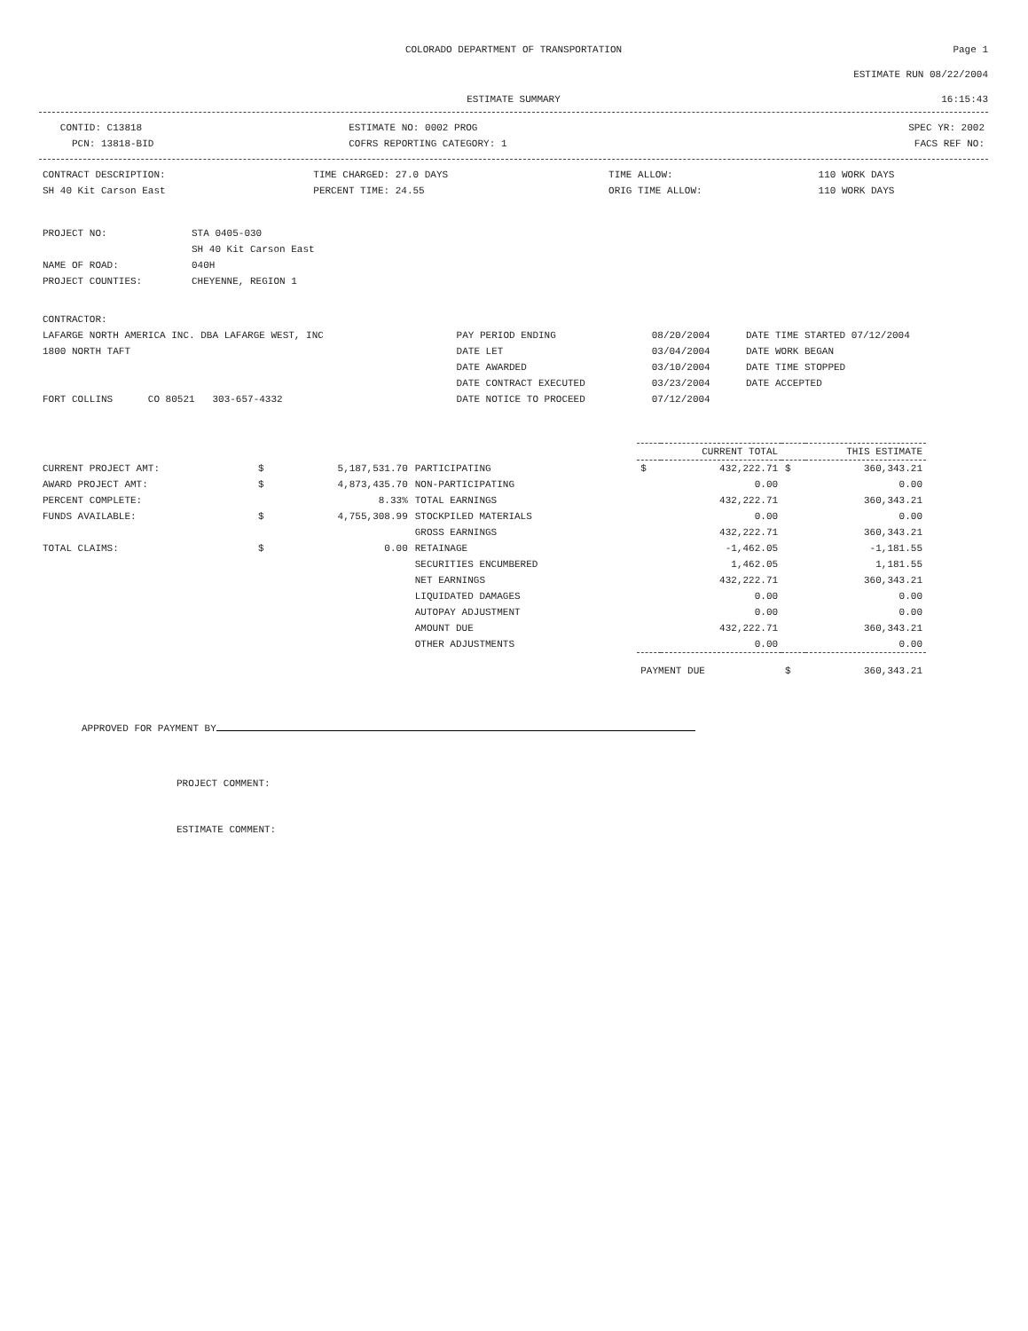COLORADO DEPARTMENT OF TRANSPORTATION Page 1
ESTIMATE RUN 08/22/2004
ESTIMATE SUMMARY 16:15:43
| CONTID: C13818 | ESTIMATE NO: 0002 PROG | SPEC YR: 2002 |
| PCN: 13818-BID | COFRS REPORTING CATEGORY: 1 | FACS REF NO: |
| CONTRACT DESCRIPTION: | TIME CHARGED: 27.0 DAYS | TIME ALLOW: | 110 WORK DAYS |
| SH 40 Kit Carson East | PERCENT TIME: 24.55 | ORIG TIME ALLOW: | 110 WORK DAYS |
| PROJECT NO: | STA 0405-030 |
| | SH 40 Kit Carson East |
| NAME OF ROAD: | 040H |
| PROJECT COUNTIES: | CHEYENNE, REGION 1 |
| CONTRACTOR: | | | |
| LAFARGE NORTH AMERICA INC. DBA LAFARGE WEST, INC | PAY PERIOD ENDING | 08/20/2004 | DATE TIME STARTED 07/12/2004 |
| 1800 NORTH TAFT | DATE LET | 03/04/2004 | DATE WORK BEGAN |
| | DATE AWARDED | 03/10/2004 | DATE TIME STOPPED |
| | DATE CONTRACT EXECUTED | 03/23/2004 | DATE ACCEPTED |
| FORT COLLINS CO 80521 303-657-4332 | DATE NOTICE TO PROCEED | 07/12/2004 | |
| | | | | CURRENT TOTAL | | THIS ESTIMATE | |
| --- | --- | --- | --- | --- | --- | --- | --- |
| CURRENT PROJECT AMT: | $ | 5,187,531.70 | PARTICIPATING | $ | 432,222.71 | $ | 360,343.21 |
| AWARD PROJECT AMT: | $ | 4,873,435.70 | NON-PARTICIPATING | | 0.00 | | 0.00 |
| PERCENT COMPLETE: | | 8.33% | TOTAL EARNINGS | | 432,222.71 | | 360,343.21 |
| FUNDS AVAILABLE: | $ | 4,755,308.99 | STOCKPILED MATERIALS | | 0.00 | | 0.00 |
| | | | GROSS EARNINGS | | 432,222.71 | | 360,343.21 |
| TOTAL CLAIMS: | $ | 0.00 | RETAINAGE | | -1,462.05 | | -1,181.55 |
| | | | SECURITIES ENCUMBERED | | 1,462.05 | | 1,181.55 |
| | | | NET EARNINGS | | 432,222.71 | | 360,343.21 |
| | | | LIQUIDATED DAMAGES | | 0.00 | | 0.00 |
| | | | AUTOPAY ADJUSTMENT | | 0.00 | | 0.00 |
| | | | AMOUNT DUE | | 432,222.71 | | 360,343.21 |
| | | | OTHER ADJUSTMENTS | | 0.00 | | 0.00 |
| | | | | PAYMENT DUE | | $ | 360,343.21 |
APPROVED FOR PAYMENT BY
PROJECT COMMENT:
ESTIMATE COMMENT: